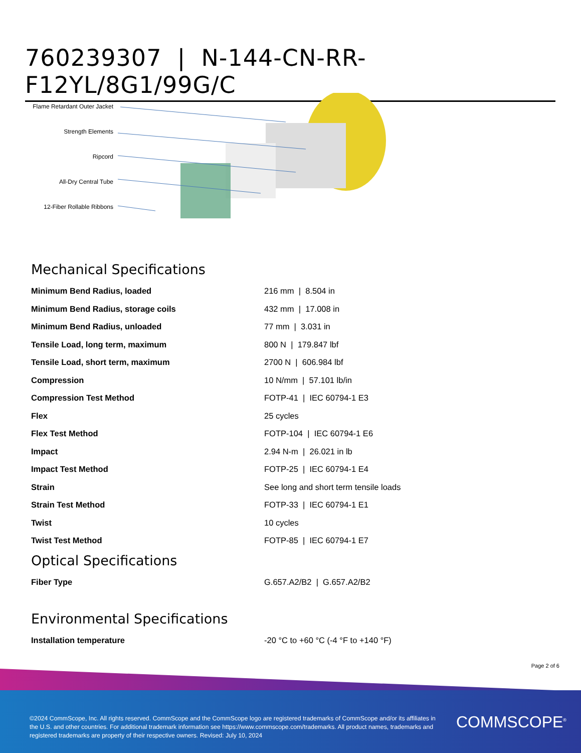760239307 | N-144-CN-RR-F12YL/8G1/99G/C
Flame Retardant Outer Jacket
Strength Elements
Ripcord
All-Dry Central Tube
12-Fiber Rollable Ribbons
Mechanical Specifications
| Minimum Bend Radius, loaded | 216 mm / 8.504 in |
| Minimum Bend Radius, storage coils | 432 mm / 17.008 in |
| Minimum Bend Radius, unloaded | 77 mm / 3.031 in |
| Tensile Load, long term, maximum | 800 N / 179.847 lbf |
| Tensile Load, short term, maximum | 2700 N / 606.984 lbf |
| Compression | 10 N/mm / 57.101 lb/in |
| Compression Test Method | FOTP-41 / IEC 60794-1 E3 |
| Flex | 25 cycles |
| Flex Test Method | FOTP-104 / IEC 60794-1 E6 |
| Impact | 2.94 N-m / 26.021 in lb |
| Impact Test Method | FOTP-25 / IEC 60794-1 E4 |
| Strain | See long and short term tensile loads |
| Strain Test Method | FOTP-33 / IEC 60794-1 E1 |
| Twist | 10 cycles |
| Twist Test Method | FOTP-85 / IEC 60794-1 E7 |
Optical Specifications
| Fiber Type | G.657.A2/B2 / G.657.A2/B2 |
Environmental Specifications
| Installation temperature | -20 °C to +60 °C (-4 °F to +140 °F) |
Page 2 of 6
©2024 CommScope, Inc. All rights reserved. CommScope and the CommScope logo are registered trademarks of CommScope and/or its affiliates in the U.S. and other countries. For additional trademark information see https://www.commscope.com/trademarks. All product names, trademarks and registered trademarks are property of their respective owners. Revised: July 10, 2024
COMMSCOPE<sup>®</sup>